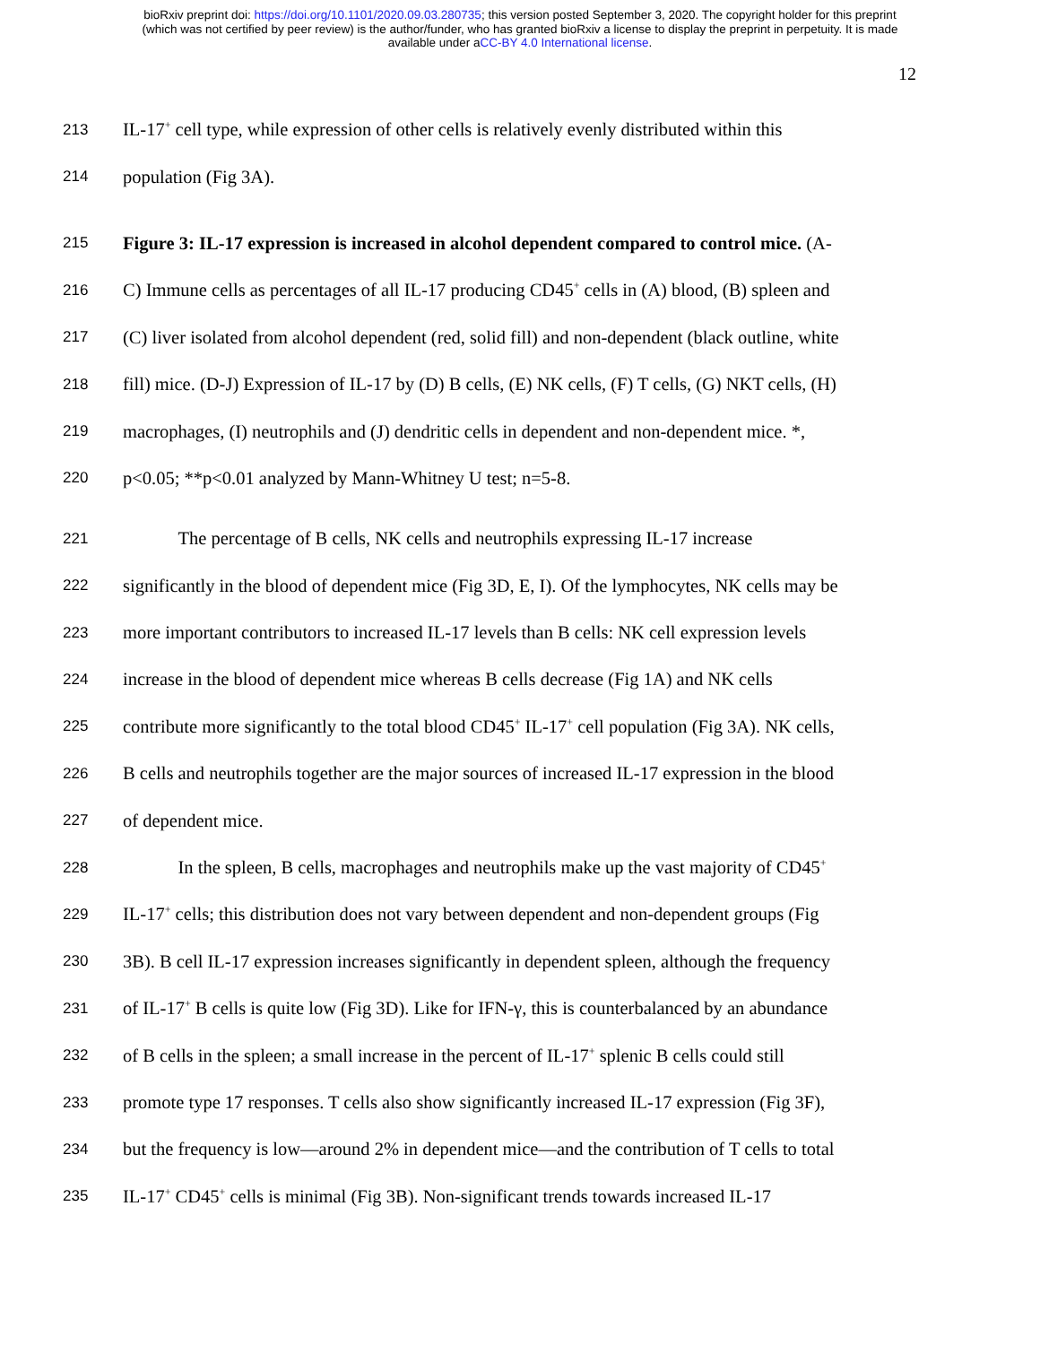bioRxiv preprint doi: https://doi.org/10.1101/2020.09.03.280735; this version posted September 3, 2020. The copyright holder for this preprint
(which was not certified by peer review) is the author/funder, who has granted bioRxiv a license to display the preprint in perpetuity. It is made
available under aCC-BY 4.0 International license.
12
213 IL-17<sup>+</sup> cell type, while expression of other cells is relatively evenly distributed within this
214 population (Fig 3A).
215 Figure 3: IL-17 expression is increased in alcohol dependent compared to control mice. (A-
216 C) Immune cells as percentages of all IL-17 producing CD45<sup>+</sup> cells in (A) blood, (B) spleen and
217 (C) liver isolated from alcohol dependent (red, solid fill) and non-dependent (black outline, white
218 fill) mice. (D-J) Expression of IL-17 by (D) B cells, (E) NK cells, (F) T cells, (G) NKT cells, (H)
219 macrophages, (I) neutrophils and (J) dendritic cells in dependent and non-dependent mice. *,
220 p<0.05; **p<0.01 analyzed by Mann-Whitney U test; n=5-8.
221 The percentage of B cells, NK cells and neutrophils expressing IL-17 increase
222 significantly in the blood of dependent mice (Fig 3D, E, I). Of the lymphocytes, NK cells may be
223 more important contributors to increased IL-17 levels than B cells: NK cell expression levels
224 increase in the blood of dependent mice whereas B cells decrease (Fig 1A) and NK cells
225 contribute more significantly to the total blood CD45<sup>+</sup> IL-17<sup>+</sup> cell population (Fig 3A). NK cells,
226 B cells and neutrophils together are the major sources of increased IL-17 expression in the blood
227 of dependent mice.
228 In the spleen, B cells, macrophages and neutrophils make up the vast majority of CD45<sup>+</sup>
229 IL-17<sup>+</sup> cells; this distribution does not vary between dependent and non-dependent groups (Fig
230 3B). B cell IL-17 expression increases significantly in dependent spleen, although the frequency
231 of IL-17<sup>+</sup> B cells is quite low (Fig 3D). Like for IFN-γ, this is counterbalanced by an abundance
232 of B cells in the spleen; a small increase in the percent of IL-17<sup>+</sup> splenic B cells could still
233 promote type 17 responses. T cells also show significantly increased IL-17 expression (Fig 3F),
234 but the frequency is low—around 2% in dependent mice—and the contribution of T cells to total
235 IL-17<sup>+</sup> CD45<sup>+</sup> cells is minimal (Fig 3B). Non-significant trends towards increased IL-17